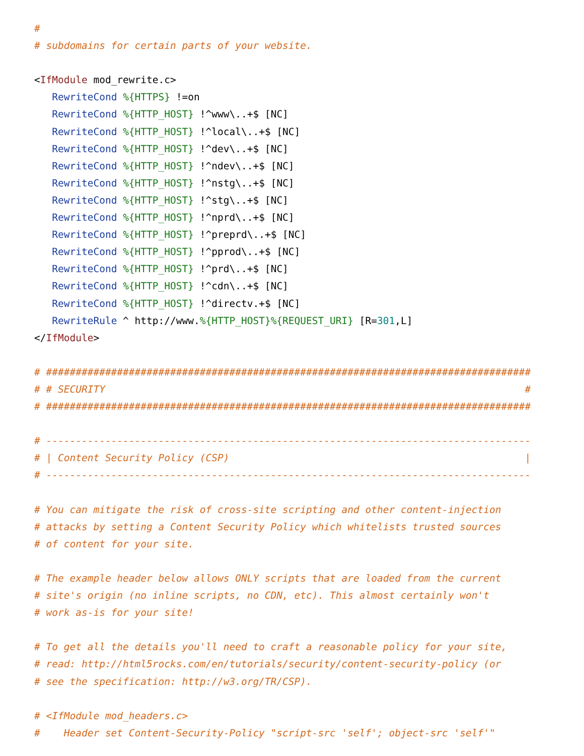#                                                    
# subdomains for certain parts of your website.

<IfModule mod_rewrite.c>
   RewriteCond %{HTTPS} !=on
   RewriteCond %{HTTP_HOST} !^www\..+$ [NC]
   RewriteCond %{HTTP_HOST} !^local\..+$ [NC]
   RewriteCond %{HTTP_HOST} !^dev\..+$ [NC]
   RewriteCond %{HTTP_HOST} !^ndev\..+$ [NC]
   RewriteCond %{HTTP_HOST} !^nstg\..+$ [NC]
   RewriteCond %{HTTP_HOST} !^stg\..+$ [NC]
   RewriteCond %{HTTP_HOST} !^nprd\..+$ [NC]
   RewriteCond %{HTTP_HOST} !^preprd\..+$ [NC]
   RewriteCond %{HTTP_HOST} !^pprod\..+$ [NC]
   RewriteCond %{HTTP_HOST} !^prd\..+$ [NC]
   RewriteCond %{HTTP_HOST} !^cdn\..+$ [NC]
   RewriteCond %{HTTP_HOST} !^directv.+$ [NC]
   RewriteRule ^ http://www.%{HTTP_HOST}%{REQUEST_URI} [R=301,L]
</IfModule>

# ##################################################################################
# # SECURITY                                                                       #
# ##################################################################################

# ----------------------------------------------------------------------------------
# | Content Security Policy (CSP)                                                  |
# ----------------------------------------------------------------------------------

# You can mitigate the risk of cross-site scripting and other content-injection
# attacks by setting a Content Security Policy which whitelists trusted sources
# of content for your site.

# The example header below allows ONLY scripts that are loaded from the current
# site's origin (no inline scripts, no CDN, etc). This almost certainly won't
# work as-is for your site!

# To get all the details you'll need to craft a reasonable policy for your site,
# read: http://html5rocks.com/en/tutorials/security/content-security-policy (or
# see the specification: http://w3.org/TR/CSP).

# <IfModule mod_headers.c>
#    Header set Content-Security-Policy "script-src 'self'; object-src 'self'"